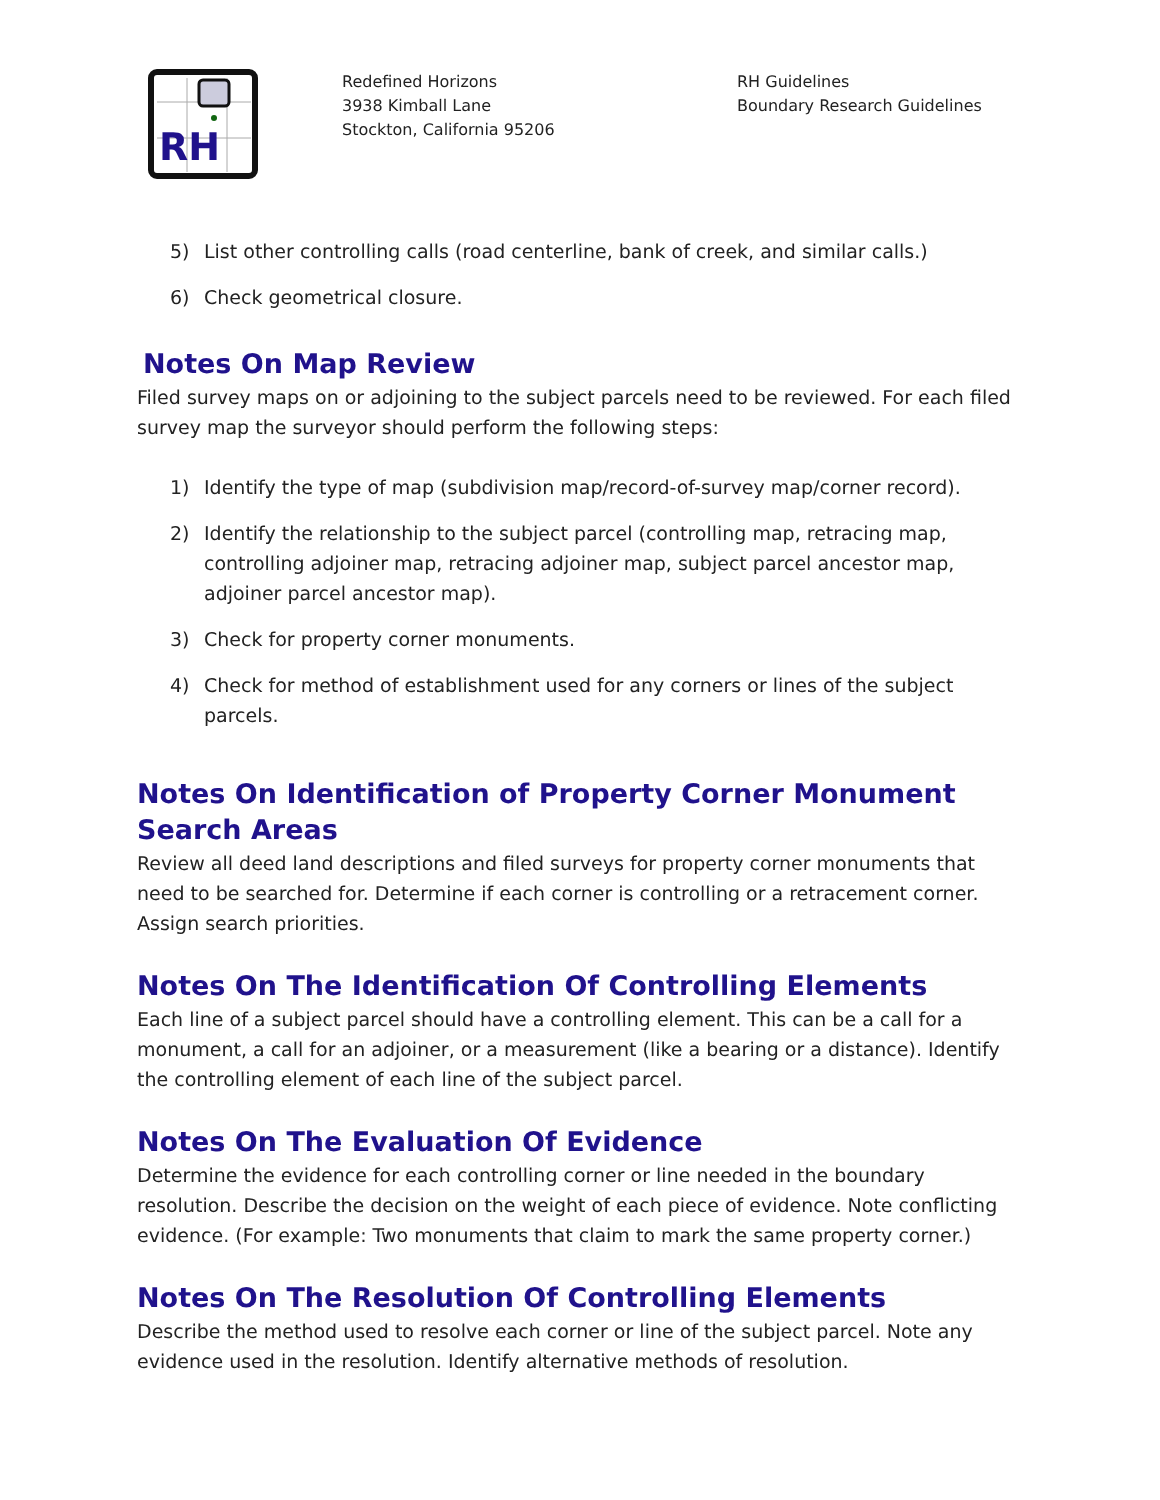RH
Redefined Horizons
3938 Kimball Lane
Stockton, California 95206
RH Guidelines
Boundary Research Guidelines
5) List other controlling calls (road centerline, bank of creek, and similar calls.)
6) Check geometrical closure.
Notes On Map Review
Filed survey maps on or adjoining to the subject parcels need to be reviewed. For each filed survey map the surveyor should perform the following steps:
1) Identify the type of map (subdivision map/record-of-survey map/corner record).
2) Identify the relationship to the subject parcel (controlling map, retracing map, controlling adjoiner map, retracing adjoiner map, subject parcel ancestor map, adjoiner parcel ancestor map).
3) Check for property corner monuments.
4) Check for method of establishment used for any corners or lines of the subject parcels.
Notes On Identification of Property Corner Monument Search Areas
Review all deed land descriptions and filed surveys for property corner monuments that need to be searched for. Determine if each corner is controlling or a retracement corner. Assign search priorities.
Notes On The Identification Of Controlling Elements
Each line of a subject parcel should have a controlling element. This can be a call for a monument, a call for an adjoiner, or a measurement (like a bearing or a distance). Identify the controlling element of each line of the subject parcel.
Notes On The Evaluation Of Evidence
Determine the evidence for each controlling corner or line needed in the boundary resolution. Describe the decision on the weight of each piece of evidence. Note conflicting evidence. (For example: Two monuments that claim to mark the same property corner.)
Notes On The Resolution Of Controlling Elements
Describe the method used to resolve each corner or line of the subject parcel. Note any evidence used in the resolution. Identify alternative methods of resolution.